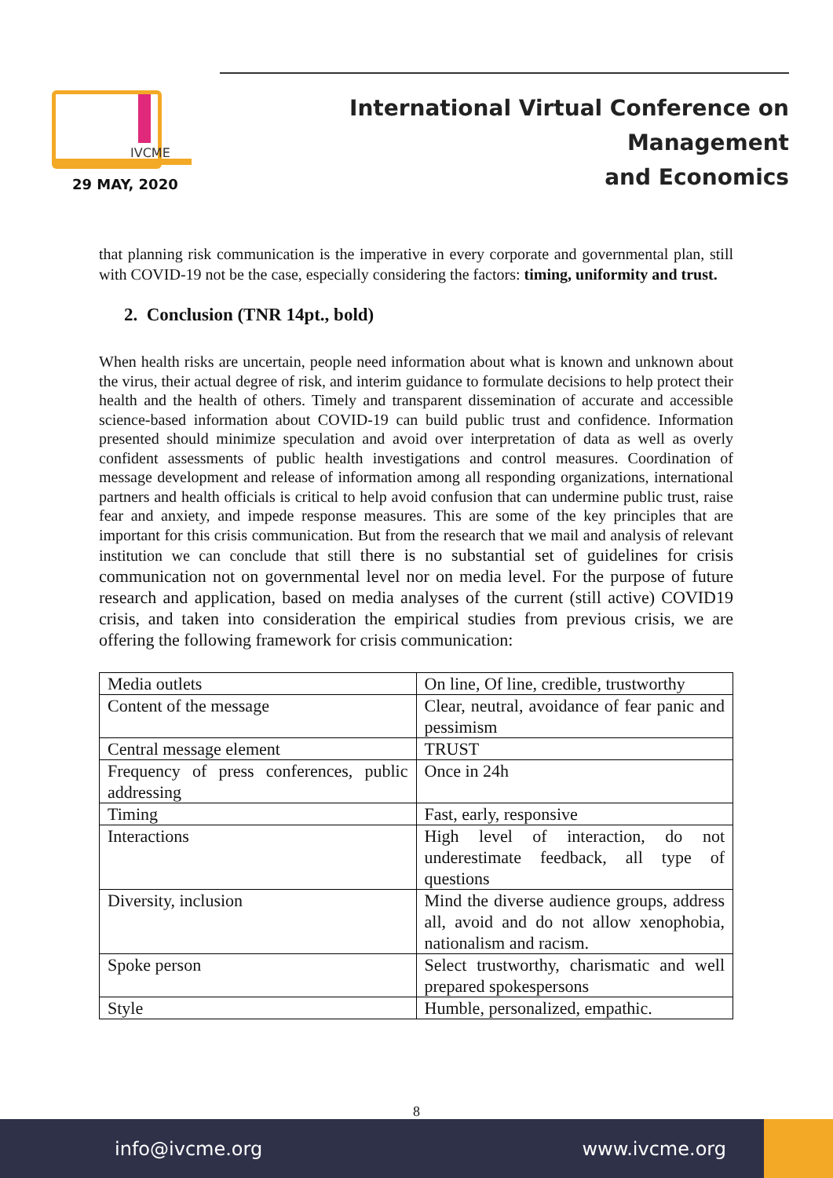IVCME
29 MAY, 2020
International Virtual Conference on Management
and Economics
that planning risk communication is the imperative in every corporate and governmental plan, still with COVID-19 not be the case, especially considering the factors: timing, uniformity and trust.
2. Conclusion (TNR 14pt., bold)
When health risks are uncertain, people need information about what is known and unknown about the virus, their actual degree of risk, and interim guidance to formulate decisions to help protect their health and the health of others. Timely and transparent dissemination of accurate and accessible science-based information about COVID-19 can build public trust and confidence. Information presented should minimize speculation and avoid over interpretation of data as well as overly confident assessments of public health investigations and control measures. Coordination of message development and release of information among all responding organizations, international partners and health officials is critical to help avoid confusion that can undermine public trust, raise fear and anxiety, and impede response measures. This are some of the key principles that are important for this crisis communication. But from the research that we mail and analysis of relevant institution we can conclude that still there is no substantial set of guidelines for crisis communication not on governmental level nor on media level. For the purpose of future research and application, based on media analyses of the current (still active) COVID19 crisis, and taken into consideration the empirical studies from previous crisis, we are offering the following framework for crisis communication:
| Media outlets | On line, Of line, credible, trustworthy |
| Content of the message | Clear, neutral, avoidance of fear panic and pessimism |
| Central message element | TRUST |
| Frequency of press conferences, public addressing | Once in 24h |
| Timing | Fast, early, responsive |
| Interactions | High level of interaction, do not underestimate feedback, all type of questions |
| Diversity, inclusion | Mind the diverse audience groups, address all, avoid and do not allow xenophobia, nationalism and racism. |
| Spoke person | Select trustworthy, charismatic and well prepared spokespersons |
| Style | Humble, personalized, empathic. |
8
info@ivcme.org www.ivcme.org